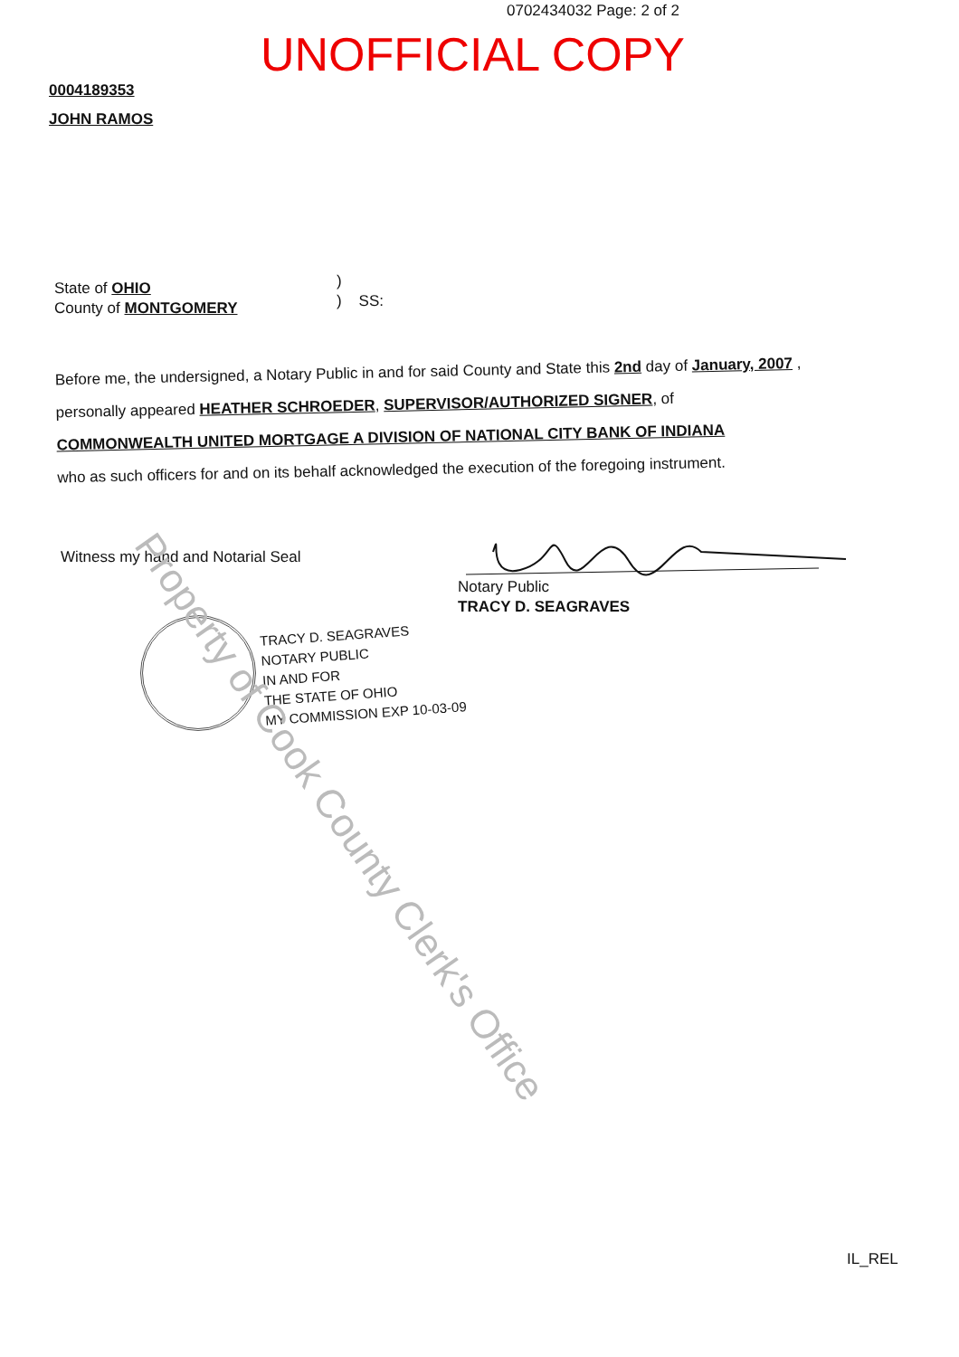0702434032 Page: 2 of 2
UNOFFICIAL COPY
0004189353
JOHN RAMOS
State of OHIO
County of MONTGOMERY
)
) SS:
Before me, the undersigned, a Notary Public in and for said County and State this 2nd day of January, 2007 ,
personally appeared HEATHER SCHROEDER, SUPERVISOR/AUTHORIZED SIGNER, of
COMMONWEALTH UNITED MORTGAGE A DIVISION OF NATIONAL CITY BANK OF INDIANA
who as such officers for and on its behalf acknowledged the execution of the foregoing instrument.
Witness my hand and Notarial Seal
Notary Public
TRACY D. SEAGRAVES
TRACY D. SEAGRAVES
NOTARY PUBLIC
IN AND FOR
THE STATE OF OHIO
MY COMMISSION EXP 10-03-09
Property of Cook County Clerk's Office
IL_REL